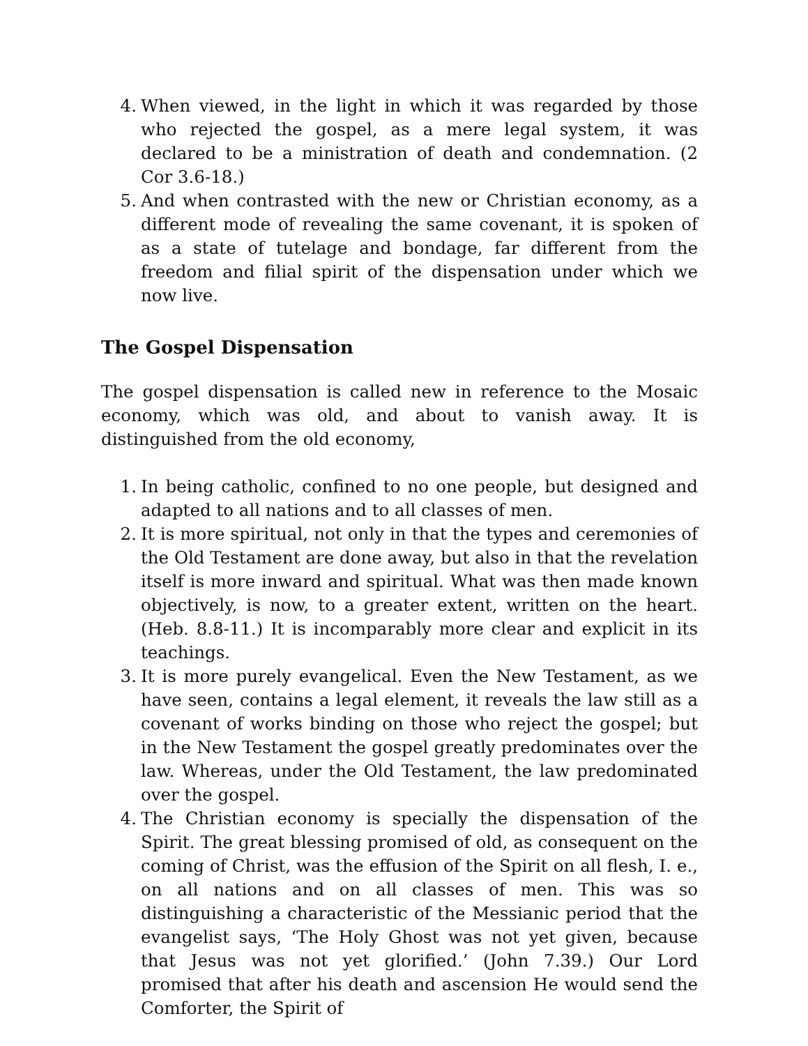4. When viewed, in the light in which it was regarded by those who rejected the gospel, as a mere legal system, it was declared to be a ministration of death and condemnation. (2 Cor 3.6-18.)
5. And when contrasted with the new or Christian economy, as a different mode of revealing the same covenant, it is spoken of as a state of tutelage and bondage, far different from the freedom and filial spirit of the dispensation under which we now live.
The Gospel Dispensation
The gospel dispensation is called new in reference to the Mosaic economy, which was old, and about to vanish away. It is distinguished from the old economy,
1. In being catholic, confined to no one people, but designed and adapted to all nations and to all classes of men.
2. It is more spiritual, not only in that the types and ceremonies of the Old Testament are done away, but also in that the revelation itself is more inward and spiritual. What was then made known objectively, is now, to a greater extent, written on the heart. (Heb. 8.8-11.) It is incomparably more clear and explicit in its teachings.
3. It is more purely evangelical. Even the New Testament, as we have seen, contains a legal element, it reveals the law still as a covenant of works binding on those who reject the gospel; but in the New Testament the gospel greatly predominates over the law. Whereas, under the Old Testament, the law predominated over the gospel.
4. The Christian economy is specially the dispensation of the Spirit. The great blessing promised of old, as consequent on the coming of Christ, was the effusion of the Spirit on all flesh, I. e., on all nations and on all classes of men. This was so distinguishing a characteristic of the Messianic period that the evangelist says, ‘The Holy Ghost was not yet given, because that Jesus was not yet glorified.’ (John 7.39.) Our Lord promised that after his death and ascension He would send the Comforter, the Spirit of